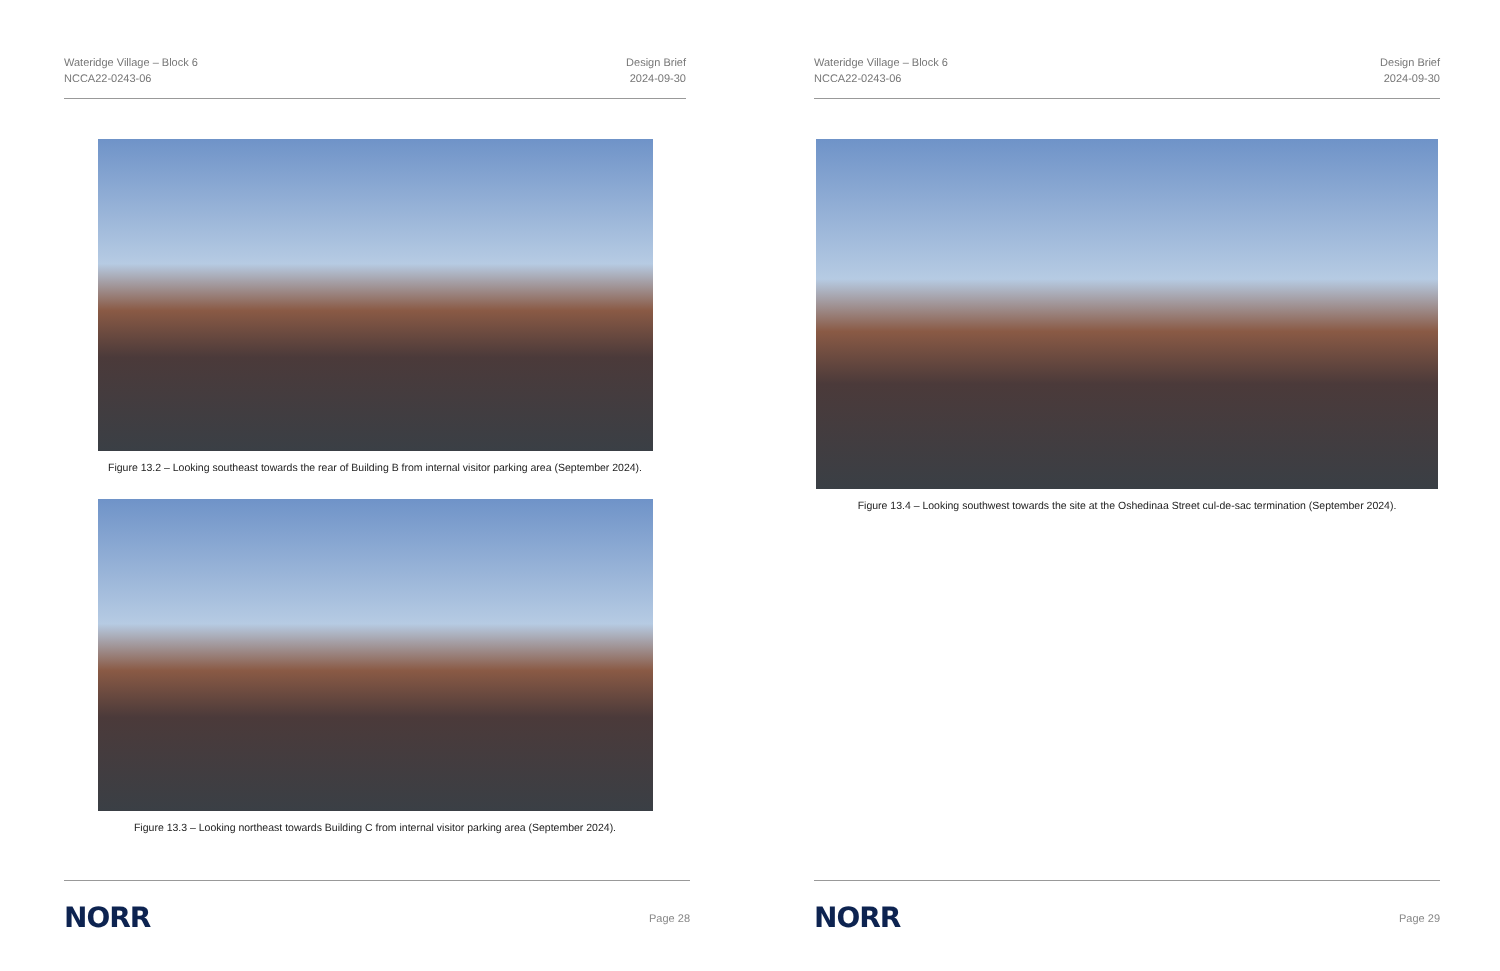Wateridge Village – Block 6
NCCA22-0243-06
Design Brief
2024-09-30
Figure 13.2 – Looking southeast towards the rear of Building B from internal visitor parking area (September 2024).
Figure 13.3 – Looking northeast towards Building C from internal visitor parking area (September 2024).
NORR Page 28
Wateridge Village – Block 6
NCCA22-0243-06
Design Brief
2024-09-30
Figure 13.4 – Looking southwest towards the site at the Oshedinaa Street cul-de-sac termination (September 2024).
NORR Page 29